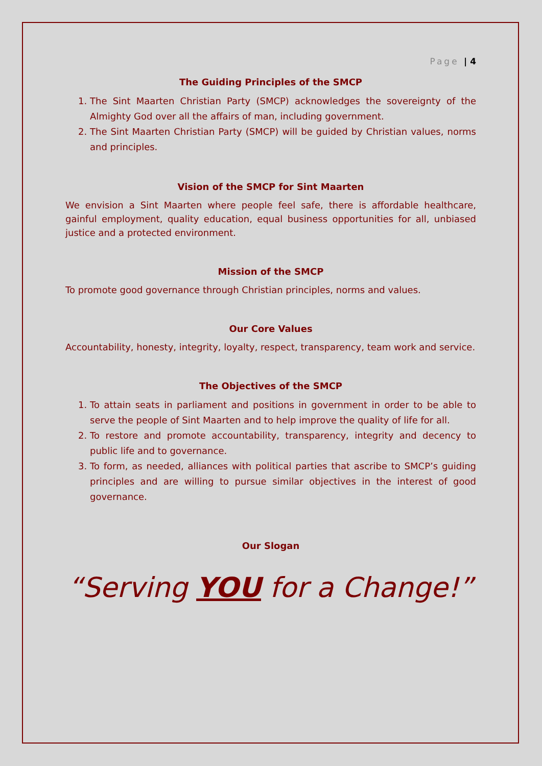Page | 4
The Guiding Principles of the SMCP
1. The Sint Maarten Christian Party (SMCP) acknowledges the sovereignty of the Almighty God over all the affairs of man, including government.
2. The Sint Maarten Christian Party (SMCP) will be guided by Christian values, norms and principles.
Vision of the SMCP for Sint Maarten
We envision a Sint Maarten where people feel safe, there is affordable healthcare, gainful employment, quality education, equal business opportunities for all, unbiased justice and a protected environment.
Mission of the SMCP
To promote good governance through Christian principles, norms and values.
Our Core Values
Accountability, honesty, integrity, loyalty, respect, transparency, team work and service.
The Objectives of the SMCP
1. To attain seats in parliament and positions in government in order to be able to serve the people of Sint Maarten and to help improve the quality of life for all.
2. To restore and promote accountability, transparency, integrity and decency to public life and to governance.
3. To form, as needed, alliances with political parties that ascribe to SMCP’s guiding principles and are willing to pursue similar objectives in the interest of good governance.
Our Slogan
“Serving YOU for a Change!”